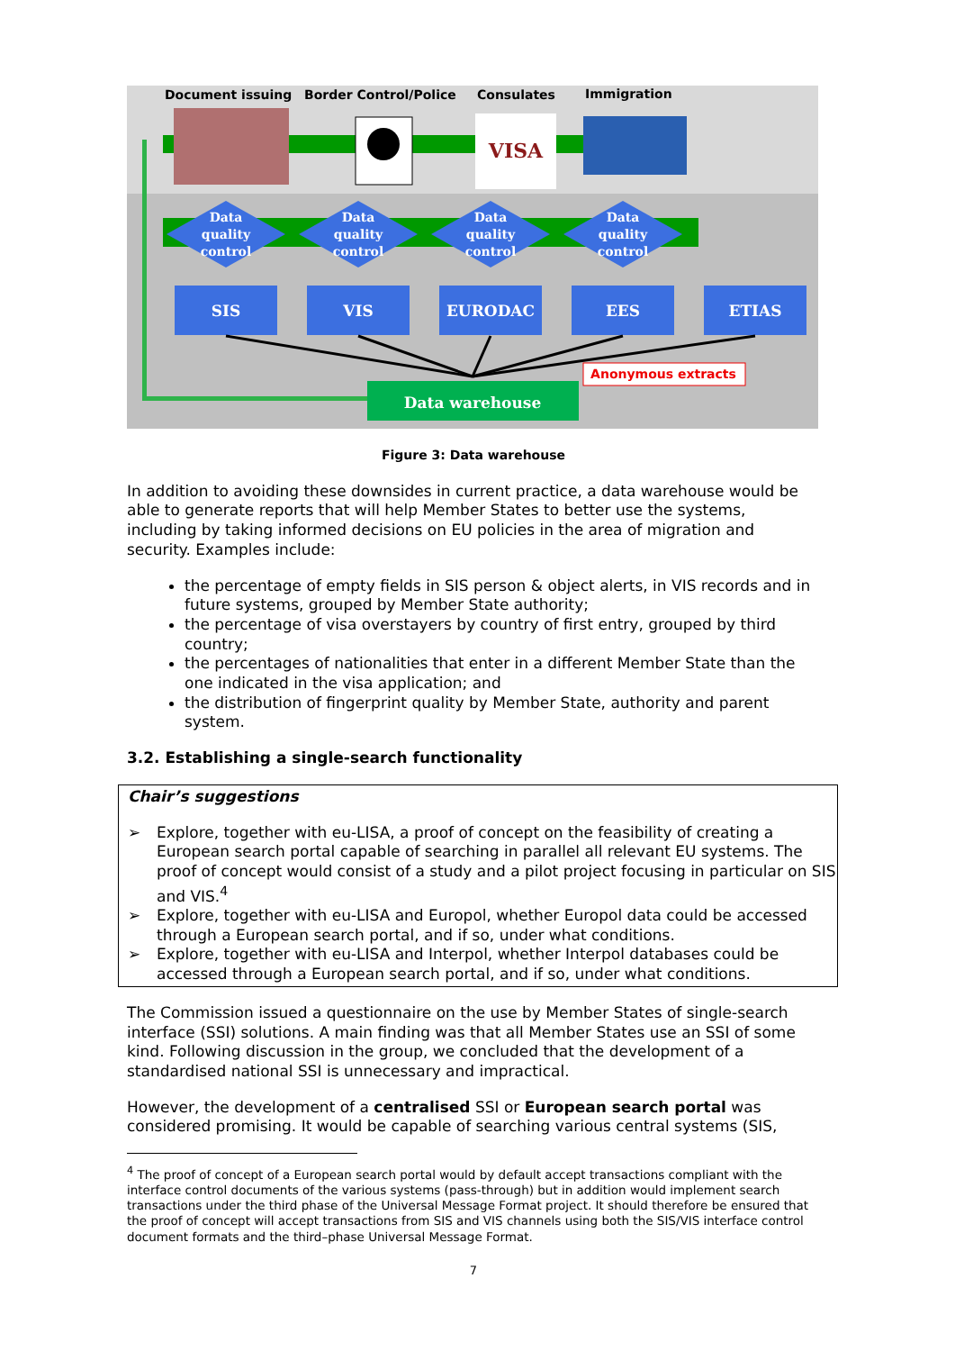Document issuing
Border Control/Police
Consulates
Immigration
VISA
Data
quality
control
Data
quality
control
Data
quality
control
Data
quality
control
SIS
VIS
EURODAC
EES
ETIAS
Data warehouse
Anonymous extracts
Figure 3: Data warehouse
In addition to avoiding these downsides in current practice, a data warehouse would be able to generate reports that will help Member States to better use the systems, including by taking informed decisions on EU policies in the area of migration and security. Examples include:
the percentage of empty fields in SIS person & object alerts, in VIS records and in future systems, grouped by Member State authority;
the percentage of visa overstayers by country of first entry, grouped by third country;
the percentages of nationalities that enter in a different Member State than the one indicated in the visa application; and
the distribution of fingerprint quality by Member State, authority and parent system.
3.2. Establishing a single-search functionality
Chair’s suggestions
➢ Explore, together with eu-LISA, a proof of concept on the feasibility of creating a European search portal capable of searching in parallel all relevant EU systems. The proof of concept would consist of a study and a pilot project focusing in particular on SIS and VIS.<sup>4</sup>
➢ Explore, together with eu-LISA and Europol, whether Europol data could be accessed through a European search portal, and if so, under what conditions.
➢ Explore, together with eu-LISA and Interpol, whether Interpol databases could be accessed through a European search portal, and if so, under what conditions.
The Commission issued a questionnaire on the use by Member States of single-search interface (SSI) solutions. A main finding was that all Member States use an SSI of some kind. Following discussion in the group, we concluded that the development of a standardised national SSI is unnecessary and impractical.
However, the development of a centralised SSI or European search portal was considered promising. It would be capable of searching various central systems (SIS,
<sup>4</sup> The proof of concept of a European search portal would by default accept transactions compliant with the interface control documents of the various systems (pass-through) but in addition would implement search transactions under the third phase of the Universal Message Format project. It should therefore be ensured that the proof of concept will accept transactions from SIS and VIS channels using both the SIS/VIS interface control document formats and the third–phase Universal Message Format.
7